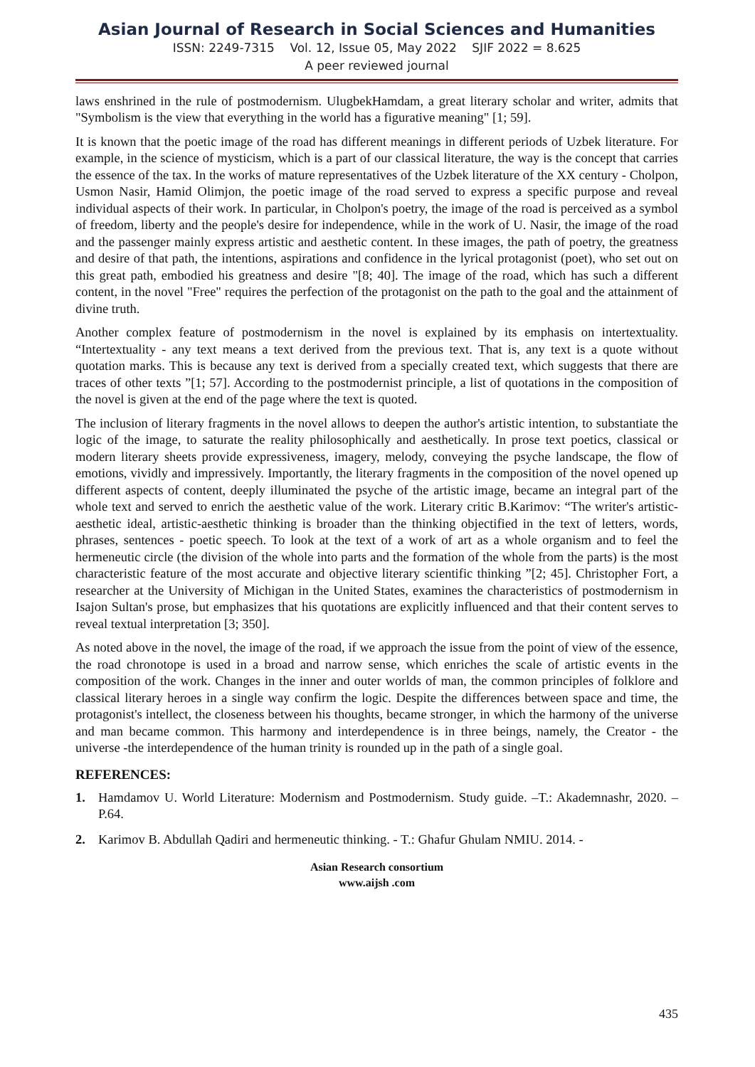Asian Journal of Research in Social Sciences and Humanities
ISSN: 2249-7315 Vol. 12, Issue 05, May 2022 SJIF 2022 = 8.625
A peer reviewed journal
laws enshrined in the rule of postmodernism. UlugbekHamdam, a great literary scholar and writer, admits that "Symbolism is the view that everything in the world has a figurative meaning" [1; 59].
It is known that the poetic image of the road has different meanings in different periods of Uzbek literature. For example, in the science of mysticism, which is a part of our classical literature, the way is the concept that carries the essence of the tax. In the works of mature representatives of the Uzbek literature of the XX century - Cholpon, Usmon Nasir, Hamid Olimjon, the poetic image of the road served to express a specific purpose and reveal individual aspects of their work. In particular, in Cholpon's poetry, the image of the road is perceived as a symbol of freedom, liberty and the people's desire for independence, while in the work of U. Nasir, the image of the road and the passenger mainly express artistic and aesthetic content. In these images, the path of poetry, the greatness and desire of that path, the intentions, aspirations and confidence in the lyrical protagonist (poet), who set out on this great path, embodied his greatness and desire "[8; 40]. The image of the road, which has such a different content, in the novel "Free" requires the perfection of the protagonist on the path to the goal and the attainment of divine truth.
Another complex feature of postmodernism in the novel is explained by its emphasis on intertextuality. “Intertextuality - any text means a text derived from the previous text. That is, any text is a quote without quotation marks. This is because any text is derived from a specially created text, which suggests that there are traces of other texts ”[1; 57]. According to the postmodernist principle, a list of quotations in the composition of the novel is given at the end of the page where the text is quoted.
The inclusion of literary fragments in the novel allows to deepen the author's artistic intention, to substantiate the logic of the image, to saturate the reality philosophically and aesthetically. In prose text poetics, classical or modern literary sheets provide expressiveness, imagery, melody, conveying the psyche landscape, the flow of emotions, vividly and impressively. Importantly, the literary fragments in the composition of the novel opened up different aspects of content, deeply illuminated the psyche of the artistic image, became an integral part of the whole text and served to enrich the aesthetic value of the work. Literary critic B.Karimov: “The writer's artistic-aesthetic ideal, artistic-aesthetic thinking is broader than the thinking objectified in the text of letters, words, phrases, sentences - poetic speech. To look at the text of a work of art as a whole organism and to feel the hermeneutic circle (the division of the whole into parts and the formation of the whole from the parts) is the most characteristic feature of the most accurate and objective literary scientific thinking ”[2; 45]. Christopher Fort, a researcher at the University of Michigan in the United States, examines the characteristics of postmodernism in Isajon Sultan's prose, but emphasizes that his quotations are explicitly influenced and that their content serves to reveal textual interpretation [3; 350].
As noted above in the novel, the image of the road, if we approach the issue from the point of view of the essence, the road chronotope is used in a broad and narrow sense, which enriches the scale of artistic events in the composition of the work. Changes in the inner and outer worlds of man, the common principles of folklore and classical literary heroes in a single way confirm the logic. Despite the differences between space and time, the protagonist's intellect, the closeness between his thoughts, became stronger, in which the harmony of the universe and man became common. This harmony and interdependence is in three beings, namely, the Creator - the universe -the interdependence of the human trinity is rounded up in the path of a single goal.
REFERENCES:
1. Hamdamov U. World Literature: Modernism and Postmodernism. Study guide. –T.: Akademnashr, 2020. –P.64.
2. Karimov B. Abdullah Qadiri and hermeneutic thinking. - T.: Ghafur Ghulam NMIU. 2014. -
Asian Research consortium
www.aijsh .com
435